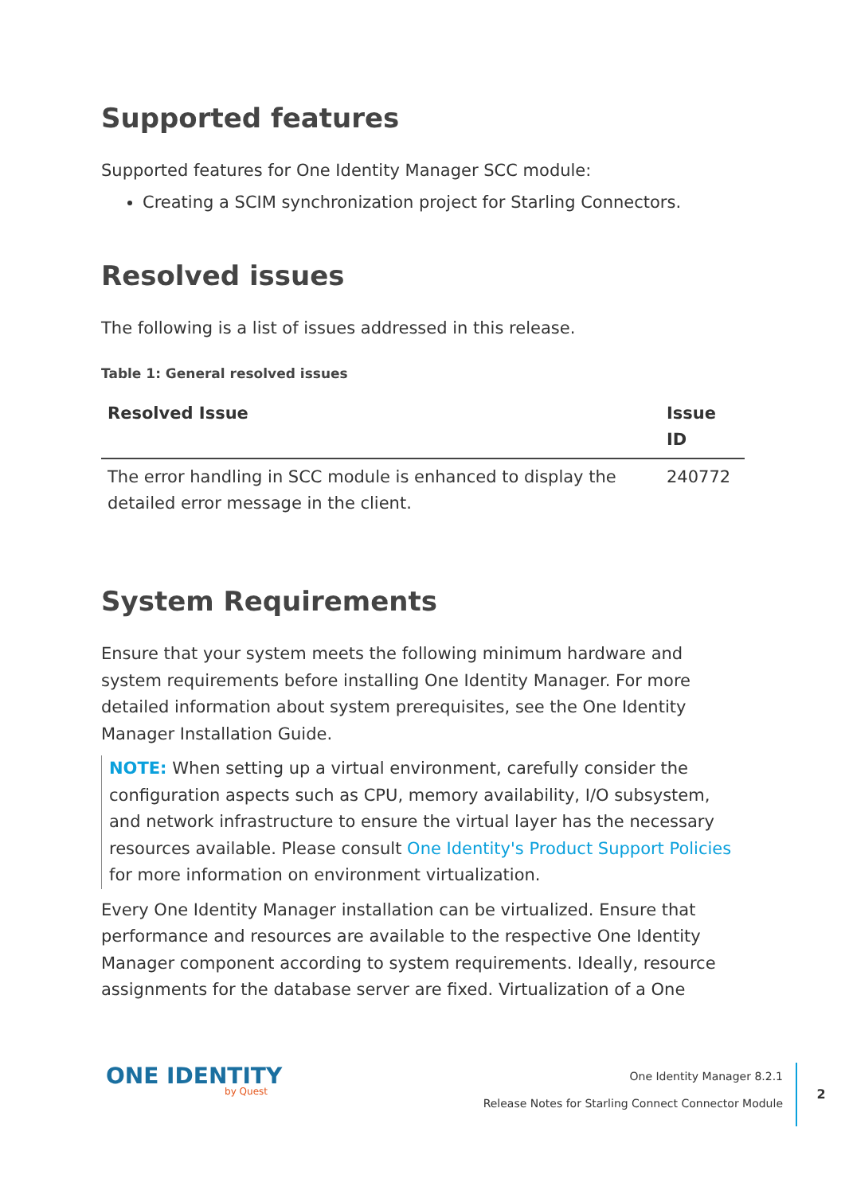Supported features
Supported features for One Identity Manager SCC module:
Creating a SCIM synchronization project for Starling Connectors.
Resolved issues
The following is a list of issues addressed in this release.
Table 1: General resolved issues
| Resolved Issue | Issue ID |
| --- | --- |
| The error handling in SCC module is enhanced to display the detailed error message in the client. | 240772 |
System Requirements
Ensure that your system meets the following minimum hardware and system requirements before installing One Identity Manager. For more detailed information about system prerequisites, see the One Identity Manager Installation Guide.
NOTE: When setting up a virtual environment, carefully consider the configuration aspects such as CPU, memory availability, I/O subsystem, and network infrastructure to ensure the virtual layer has the necessary resources available. Please consult One Identity's Product Support Policies for more information on environment virtualization.
Every One Identity Manager installation can be virtualized. Ensure that performance and resources are available to the respective One Identity Manager component according to system requirements. Ideally, resource assignments for the database server are fixed. Virtualization of a One
ONE IDENTITY
by Quest
One Identity Manager 8.2.1
Release Notes for Starling Connect Connector Module
2